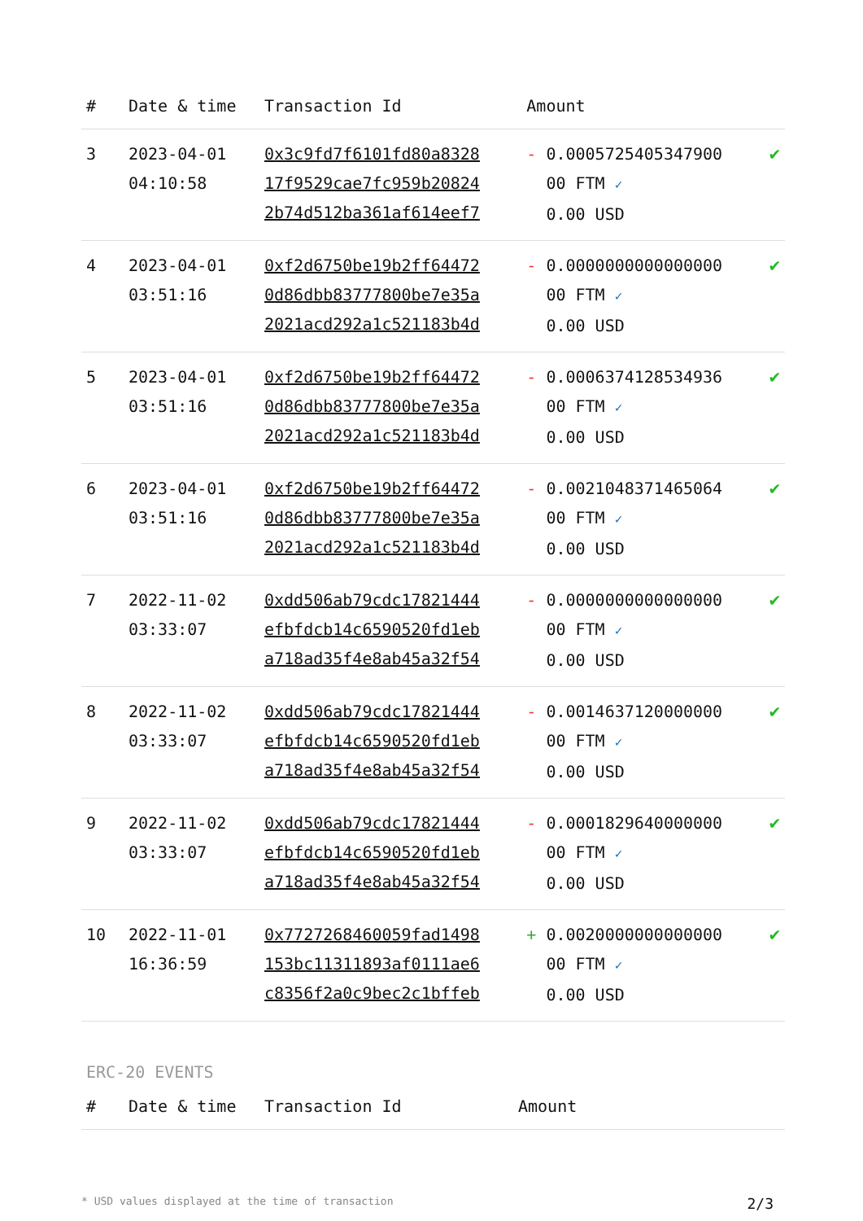| # | Date & time | Transaction Id | Amount | |
| --- | --- | --- | --- | --- |
| 3 | 2023-04-01 04:10:58 | 0x3c9fd7f6101fd80a8328 17f9529cae7fc959b20824 2b74d512ba361af614eef7 | - 0.0005725405347900 00 FTM ✓ 0.00 USD | ✔ |
| 4 | 2023-04-01 03:51:16 | 0xf2d6750be19b2ff64472 0d86dbb83777800be7e35a 2021acd292a1c521183b4d | - 0.0000000000000000 00 FTM ✓ 0.00 USD | ✔ |
| 5 | 2023-04-01 03:51:16 | 0xf2d6750be19b2ff64472 0d86dbb83777800be7e35a 2021acd292a1c521183b4d | - 0.0006374128534936 00 FTM ✓ 0.00 USD | ✔ |
| 6 | 2023-04-01 03:51:16 | 0xf2d6750be19b2ff64472 0d86dbb83777800be7e35a 2021acd292a1c521183b4d | - 0.0021048371465064 00 FTM ✓ 0.00 USD | ✔ |
| 7 | 2022-11-02 03:33:07 | 0xdd506ab79cdc17821444 efbfdcb14c6590520fd1eb a718ad35f4e8ab45a32f54 | - 0.0000000000000000 00 FTM ✓ 0.00 USD | ✔ |
| 8 | 2022-11-02 03:33:07 | 0xdd506ab79cdc17821444 efbfdcb14c6590520fd1eb a718ad35f4e8ab45a32f54 | - 0.0014637120000000 00 FTM ✓ 0.00 USD | ✔ |
| 9 | 2022-11-02 03:33:07 | 0xdd506ab79cdc17821444 efbfdcb14c6590520fd1eb a718ad35f4e8ab45a32f54 | - 0.0001829640000000 00 FTM ✓ 0.00 USD | ✔ |
| 10 | 2022-11-01 16:36:59 | 0x7727268460059fad1498 153bc11311893af0111ae6 c8356f2a0c9bec2c1bffeb | + 0.0020000000000000 00 FTM ✓ 0.00 USD | ✔ |
ERC-20 EVENTS
| # | Date & time | Transaction Id | Amount |
| --- | --- | --- | --- |
* USD values displayed at the time of transaction 2/3